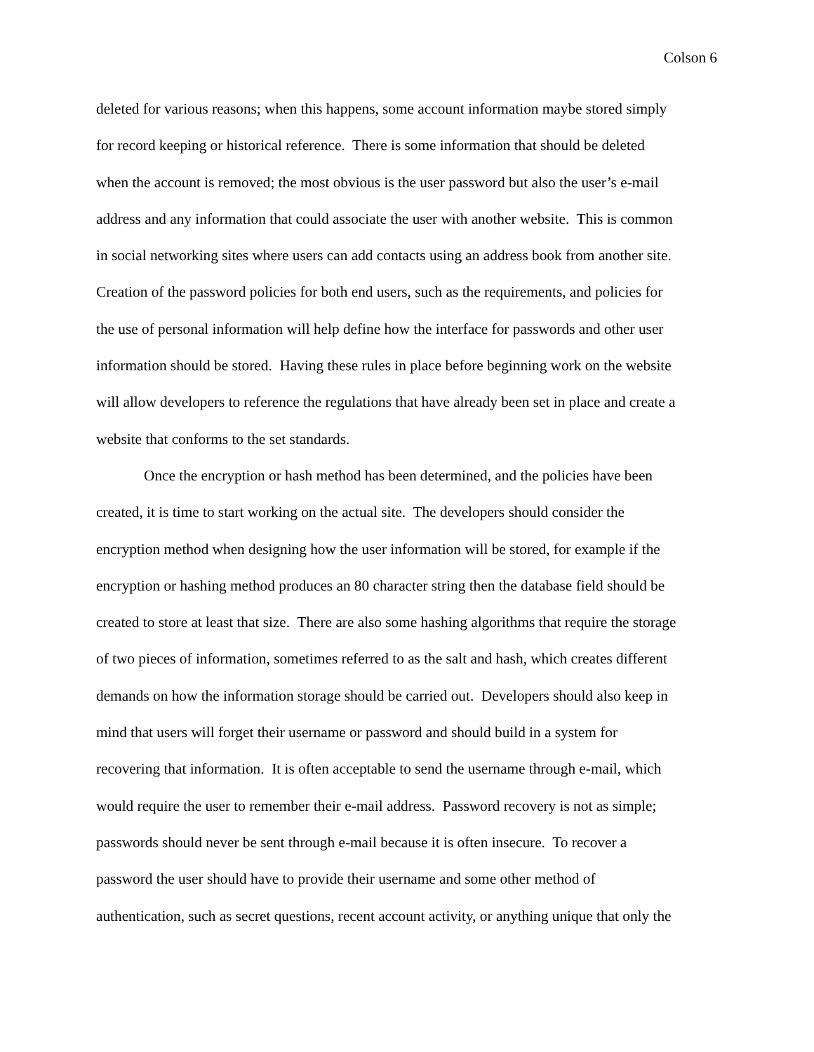Colson 6
deleted for various reasons; when this happens, some account information maybe stored simply
for record keeping or historical reference. There is some information that should be deleted
when the account is removed; the most obvious is the user password but also the user’s e-mail
address and any information that could associate the user with another website. This is common
in social networking sites where users can add contacts using an address book from another site.
Creation of the password policies for both end users, such as the requirements, and policies for
the use of personal information will help define how the interface for passwords and other user
information should be stored. Having these rules in place before beginning work on the website
will allow developers to reference the regulations that have already been set in place and create a
website that conforms to the set standards.
Once the encryption or hash method has been determined, and the policies have been
created, it is time to start working on the actual site. The developers should consider the
encryption method when designing how the user information will be stored, for example if the
encryption or hashing method produces an 80 character string then the database field should be
created to store at least that size. There are also some hashing algorithms that require the storage
of two pieces of information, sometimes referred to as the salt and hash, which creates different
demands on how the information storage should be carried out. Developers should also keep in
mind that users will forget their username or password and should build in a system for
recovering that information. It is often acceptable to send the username through e-mail, which
would require the user to remember their e-mail address. Password recovery is not as simple;
passwords should never be sent through e-mail because it is often insecure. To recover a
password the user should have to provide their username and some other method of
authentication, such as secret questions, recent account activity, or anything unique that only the